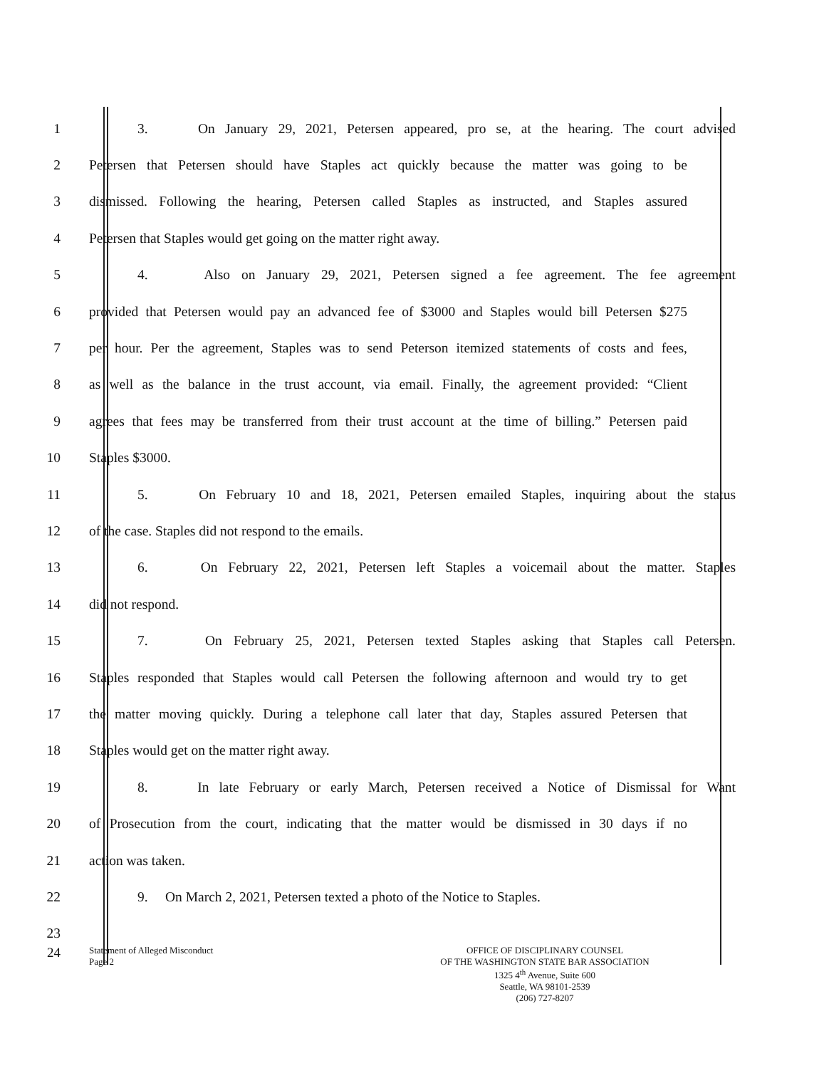1 3. On January 29, 2021, Petersen appeared, pro se, at the hearing. The court advised
2 Petersen that Petersen should have Staples act quickly because the matter was going to be
3 dismissed. Following the hearing, Petersen called Staples as instructed, and Staples assured
4 Petersen that Staples would get going on the matter right away.
5 4. Also on January 29, 2021, Petersen signed a fee agreement. The fee agreement
6 provided that Petersen would pay an advanced fee of $3000 and Staples would bill Petersen $275
7 per hour. Per the agreement, Staples was to send Peterson itemized statements of costs and fees,
8 as well as the balance in the trust account, via email. Finally, the agreement provided: “Client
9 agrees that fees may be transferred from their trust account at the time of billing.” Petersen paid
10 Staples $3000.
11 5. On February 10 and 18, 2021, Petersen emailed Staples, inquiring about the status
12 of the case. Staples did not respond to the emails.
13 6. On February 22, 2021, Petersen left Staples a voicemail about the matter. Staples
14 did not respond.
15 7. On February 25, 2021, Petersen texted Staples asking that Staples call Petersen.
16 Staples responded that Staples would call Petersen the following afternoon and would try to get
17 the matter moving quickly. During a telephone call later that day, Staples assured Petersen that
18 Staples would get on the matter right away.
19 8. In late February or early March, Petersen received a Notice of Dismissal for Want
20 of Prosecution from the court, indicating that the matter would be dismissed in 30 days if no
21 action was taken.
22 9. On March 2, 2021, Petersen texted a photo of the Notice to Staples.
23
24
Statement of Alleged Misconduct
Page 2
OFFICE OF DISCIPLINARY COUNSEL
OF THE WASHINGTON STATE BAR ASSOCIATION
1325 4<sup>th</sup> Avenue, Suite 600
Seattle, WA 98101-2539
(206) 727-8207